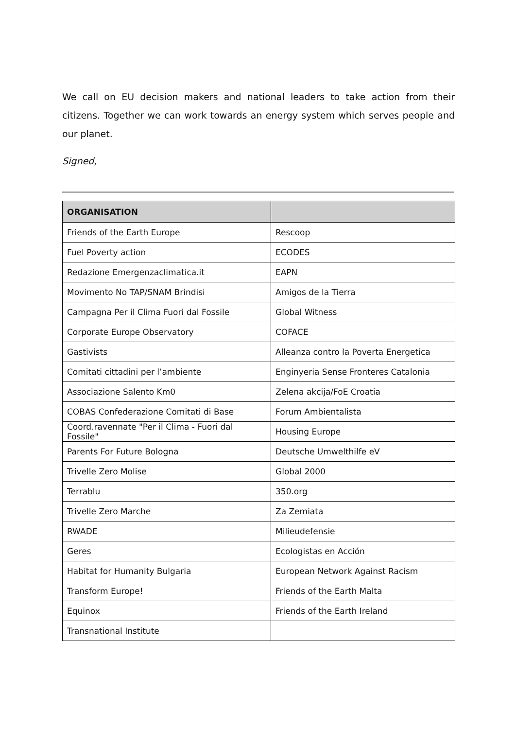We call on EU decision makers and national leaders to take action from their citizens. Together we can work towards an energy system which serves people and our planet.
Signed,
| ORGANISATION | |
| --- | --- |
| Friends of the Earth Europe | Rescoop |
| Fuel Poverty action | ECODES |
| Redazione Emergenzaclimatica.it | EAPN |
| Movimento No TAP/SNAM Brindisi | Amigos de la Tierra |
| Campagna Per il Clima Fuori dal Fossile | Global Witness |
| Corporate Europe Observatory | COFACE |
| Gastivists | Alleanza contro la Poverta Energetica |
| Comitati cittadini per l’ambiente | Enginyeria Sense Fronteres Catalonia |
| Associazione Salento Km0 | Zelena akcija/FoE Croatia |
| COBAS Confederazione Comitati di Base | Forum Ambientalista |
| Coord.ravennate "Per il Clima - Fuori dal Fossile" | Housing Europe |
| Parents For Future Bologna | Deutsche Umwelthilfe eV |
| Trivelle Zero Molise | Global 2000 |
| Terrablu | 350.org |
| Trivelle Zero Marche | Za Zemiata |
| RWADE | Milieudefensie |
| Geres | Ecologistas en Acción |
| Habitat for Humanity Bulgaria | European Network Against Racism |
| Transform Europe! | Friends of the Earth Malta |
| Equinox | Friends of the Earth Ireland |
| Transnational Institute | |